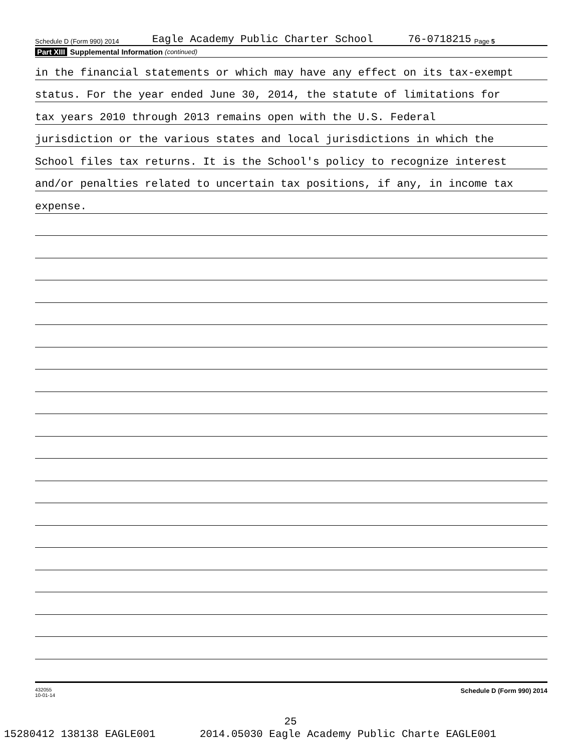Schedule D (Form 990) 2014 Eagle Academy Public Charter School 76-0718215 Page 5
Part XIII Supplemental Information (continued)
in the financial statements or which may have any effect on its tax-exempt
status. For the year ended June 30, 2014, the statute of limitations for
tax years 2010 through 2013 remains open with the U.S. Federal
jurisdiction or the various states and local jurisdictions in which the
School files tax returns. It is the School's policy to recognize interest
and/or penalties related to uncertain tax positions, if any, in income tax
expense.
432055
10-01-14 Schedule D (Form 990) 2014
25
15280412 138138 EAGLE001 2014.05030 Eagle Academy Public Charte EAGLE001